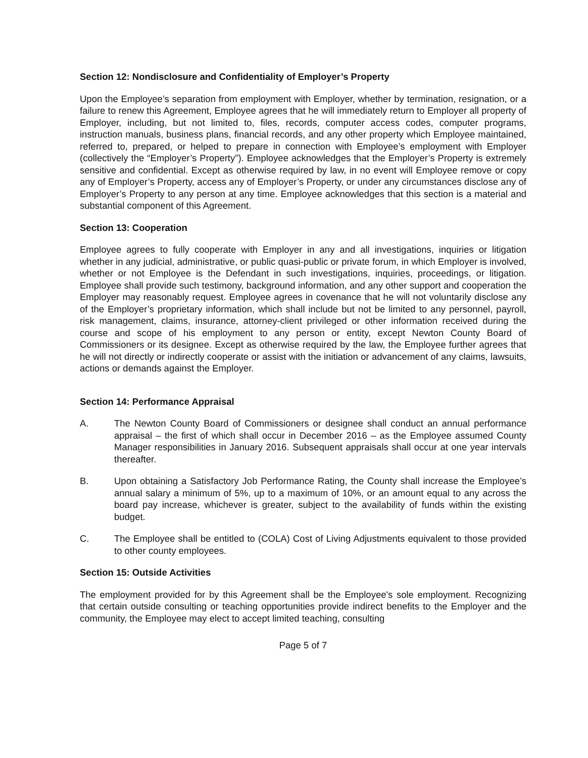Section 12: Nondisclosure and Confidentiality of Employer’s Property
Upon the Employee’s separation from employment with Employer, whether by termination, resignation, or a failure to renew this Agreement, Employee agrees that he will immediately return to Employer all property of Employer, including, but not limited to, files, records, computer access codes, computer programs, instruction manuals, business plans, financial records, and any other property which Employee maintained, referred to, prepared, or helped to prepare in connection with Employee’s employment with Employer (collectively the “Employer’s Property”). Employee acknowledges that the Employer’s Property is extremely sensitive and confidential. Except as otherwise required by law, in no event will Employee remove or copy any of Employer’s Property, access any of Employer’s Property, or under any circumstances disclose any of Employer’s Property to any person at any time. Employee acknowledges that this section is a material and substantial component of this Agreement.
Section 13: Cooperation
Employee agrees to fully cooperate with Employer in any and all investigations, inquiries or litigation whether in any judicial, administrative, or public quasi-public or private forum, in which Employer is involved, whether or not Employee is the Defendant in such investigations, inquiries, proceedings, or litigation. Employee shall provide such testimony, background information, and any other support and cooperation the Employer may reasonably request. Employee agrees in covenance that he will not voluntarily disclose any of the Employer’s proprietary information, which shall include but not be limited to any personnel, payroll, risk management, claims, insurance, attorney-client privileged or other information received during the course and scope of his employment to any person or entity, except Newton County Board of Commissioners or its designee. Except as otherwise required by the law, the Employee further agrees that he will not directly or indirectly cooperate or assist with the initiation or advancement of any claims, lawsuits, actions or demands against the Employer.
Section 14: Performance Appraisal
A. The Newton County Board of Commissioners or designee shall conduct an annual performance appraisal – the first of which shall occur in December 2016 – as the Employee assumed County Manager responsibilities in January 2016. Subsequent appraisals shall occur at one year intervals thereafter.
B. Upon obtaining a Satisfactory Job Performance Rating, the County shall increase the Employee’s annual salary a minimum of 5%, up to a maximum of 10%, or an amount equal to any across the board pay increase, whichever is greater, subject to the availability of funds within the existing budget.
C. The Employee shall be entitled to (COLA) Cost of Living Adjustments equivalent to those provided to other county employees.
Section 15: Outside Activities
The employment provided for by this Agreement shall be the Employee's sole employment. Recognizing that certain outside consulting or teaching opportunities provide indirect benefits to the Employer and the community, the Employee may elect to accept limited teaching, consulting
Page 5 of 7